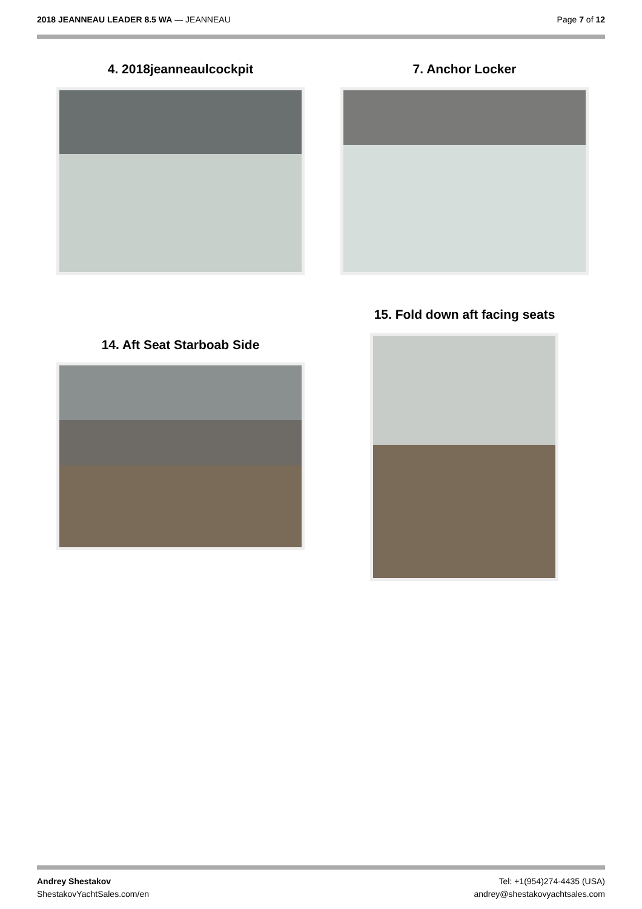2018 JEANNEAU LEADER 8.5 WA — JEANNEAU
Page 7 of 12
4. 2018jeanneaulcockpit 7. Anchor Locker
15. Fold down aft facing seats
14. Aft Seat Starboab Side
Andrey Shestakov
ShestakovYachtSales.com/en
Tel: +1(954)274-4435 (USA)
andrey@shestakovyachtsales.com